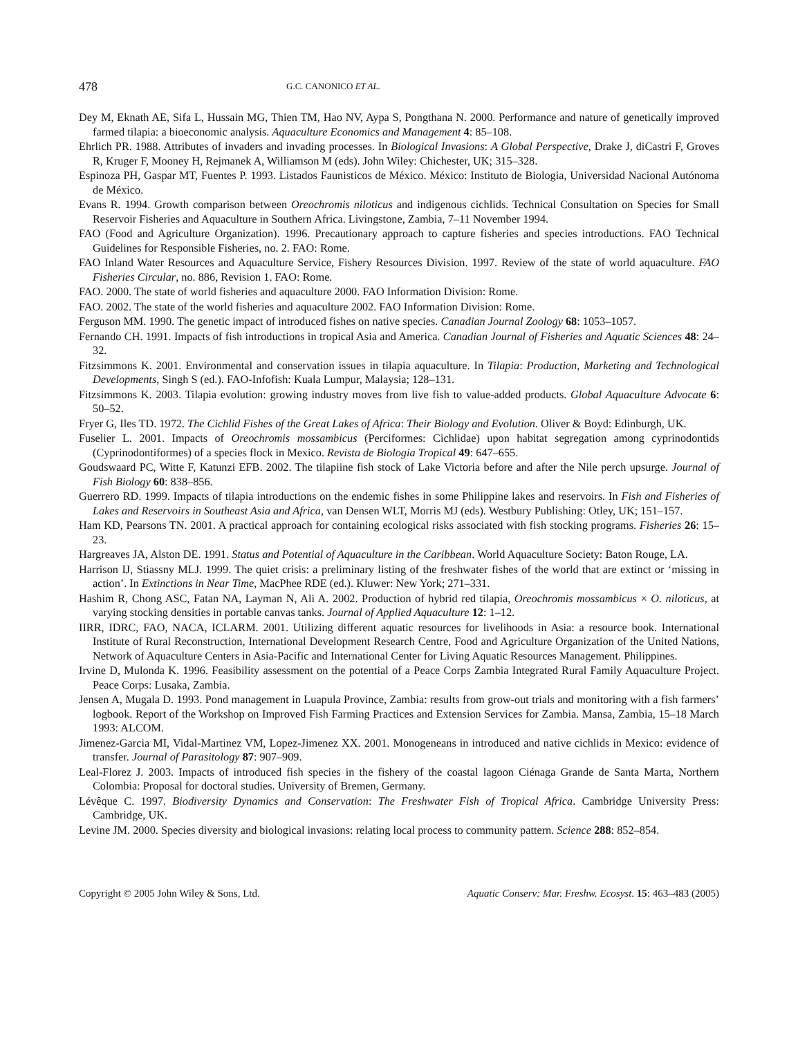478 G.C. CANONICO ET AL.
Dey M, Eknath AE, Sifa L, Hussain MG, Thien TM, Hao NV, Aypa S, Pongthana N. 2000. Performance and nature of genetically improved farmed tilapia: a bioeconomic analysis. Aquaculture Economics and Management 4: 85–108.
Ehrlich PR. 1988. Attributes of invaders and invading processes. In Biological Invasions: A Global Perspective, Drake J, diCastri F, Groves R, Kruger F, Mooney H, Rejmanek A, Williamson M (eds). John Wiley: Chichester, UK; 315–328.
Espinoza PH, Gaspar MT, Fuentes P. 1993. Listados Faunisticos de México. México: Instituto de Biologia, Universidad Nacional Autónoma de México.
Evans R. 1994. Growth comparison between Oreochromis niloticus and indigenous cichlids. Technical Consultation on Species for Small Reservoir Fisheries and Aquaculture in Southern Africa. Livingstone, Zambia, 7–11 November 1994.
FAO (Food and Agriculture Organization). 1996. Precautionary approach to capture fisheries and species introductions. FAO Technical Guidelines for Responsible Fisheries, no. 2. FAO: Rome.
FAO Inland Water Resources and Aquaculture Service, Fishery Resources Division. 1997. Review of the state of world aquaculture. FAO Fisheries Circular, no. 886, Revision 1. FAO: Rome.
FAO. 2000. The state of world fisheries and aquaculture 2000. FAO Information Division: Rome.
FAO. 2002. The state of the world fisheries and aquaculture 2002. FAO Information Division: Rome.
Ferguson MM. 1990. The genetic impact of introduced fishes on native species. Canadian Journal Zoology 68: 1053–1057.
Fernando CH. 1991. Impacts of fish introductions in tropical Asia and America. Canadian Journal of Fisheries and Aquatic Sciences 48: 24–32.
Fitzsimmons K. 2001. Environmental and conservation issues in tilapia aquaculture. In Tilapia: Production, Marketing and Technological Developments, Singh S (ed.). FAO-Infofish: Kuala Lumpur, Malaysia; 128–131.
Fitzsimmons K. 2003. Tilapia evolution: growing industry moves from live fish to value-added products. Global Aquaculture Advocate 6: 50–52.
Fryer G, Iles TD. 1972. The Cichlid Fishes of the Great Lakes of Africa: Their Biology and Evolution. Oliver & Boyd: Edinburgh, UK.
Fuselier L. 2001. Impacts of Oreochromis mossambicus (Perciformes: Cichlidae) upon habitat segregation among cyprinodontids (Cyprinodontiformes) of a species flock in Mexico. Revista de Biologia Tropical 49: 647–655.
Goudswaard PC, Witte F, Katunzi EFB. 2002. The tilapiine fish stock of Lake Victoria before and after the Nile perch upsurge. Journal of Fish Biology 60: 838–856.
Guerrero RD. 1999. Impacts of tilapia introductions on the endemic fishes in some Philippine lakes and reservoirs. In Fish and Fisheries of Lakes and Reservoirs in Southeast Asia and Africa, van Densen WLT, Morris MJ (eds). Westbury Publishing: Otley, UK; 151–157.
Ham KD, Pearsons TN. 2001. A practical approach for containing ecological risks associated with fish stocking programs. Fisheries 26: 15–23.
Hargreaves JA, Alston DE. 1991. Status and Potential of Aquaculture in the Caribbean. World Aquaculture Society: Baton Rouge, LA.
Harrison IJ, Stiassny MLJ. 1999. The quiet crisis: a preliminary listing of the freshwater fishes of the world that are extinct or ‘missing in action’. In Extinctions in Near Time, MacPhee RDE (ed.). Kluwer: New York; 271–331.
Hashim R, Chong ASC, Fatan NA, Layman N, Ali A. 2002. Production of hybrid red tilapia, Oreochromis mossambicus × O. niloticus, at varying stocking densities in portable canvas tanks. Journal of Applied Aquaculture 12: 1–12.
IIRR, IDRC, FAO, NACA, ICLARM. 2001. Utilizing different aquatic resources for livelihoods in Asia: a resource book. International Institute of Rural Reconstruction, International Development Research Centre, Food and Agriculture Organization of the United Nations, Network of Aquaculture Centers in Asia-Pacific and International Center for Living Aquatic Resources Management. Philippines.
Irvine D, Mulonda K. 1996. Feasibility assessment on the potential of a Peace Corps Zambia Integrated Rural Family Aquaculture Project. Peace Corps: Lusaka, Zambia.
Jensen A, Mugala D. 1993. Pond management in Luapula Province, Zambia: results from grow-out trials and monitoring with a fish farmers’ logbook. Report of the Workshop on Improved Fish Farming Practices and Extension Services for Zambia. Mansa, Zambia, 15–18 March 1993: ALCOM.
Jimenez-Garcia MI, Vidal-Martinez VM, Lopez-Jimenez XX. 2001. Monogeneans in introduced and native cichlids in Mexico: evidence of transfer. Journal of Parasitology 87: 907–909.
Leal-Florez J. 2003. Impacts of introduced fish species in the fishery of the coastal lagoon Ciénaga Grande de Santa Marta, Northern Colombia: Proposal for doctoral studies. University of Bremen, Germany.
Lévêque C. 1997. Biodiversity Dynamics and Conservation: The Freshwater Fish of Tropical Africa. Cambridge University Press: Cambridge, UK.
Levine JM. 2000. Species diversity and biological invasions: relating local process to community pattern. Science 288: 852–854.
Copyright © 2005 John Wiley & Sons, Ltd. Aquatic Conserv: Mar. Freshw. Ecosyst. 15: 463–483 (2005)